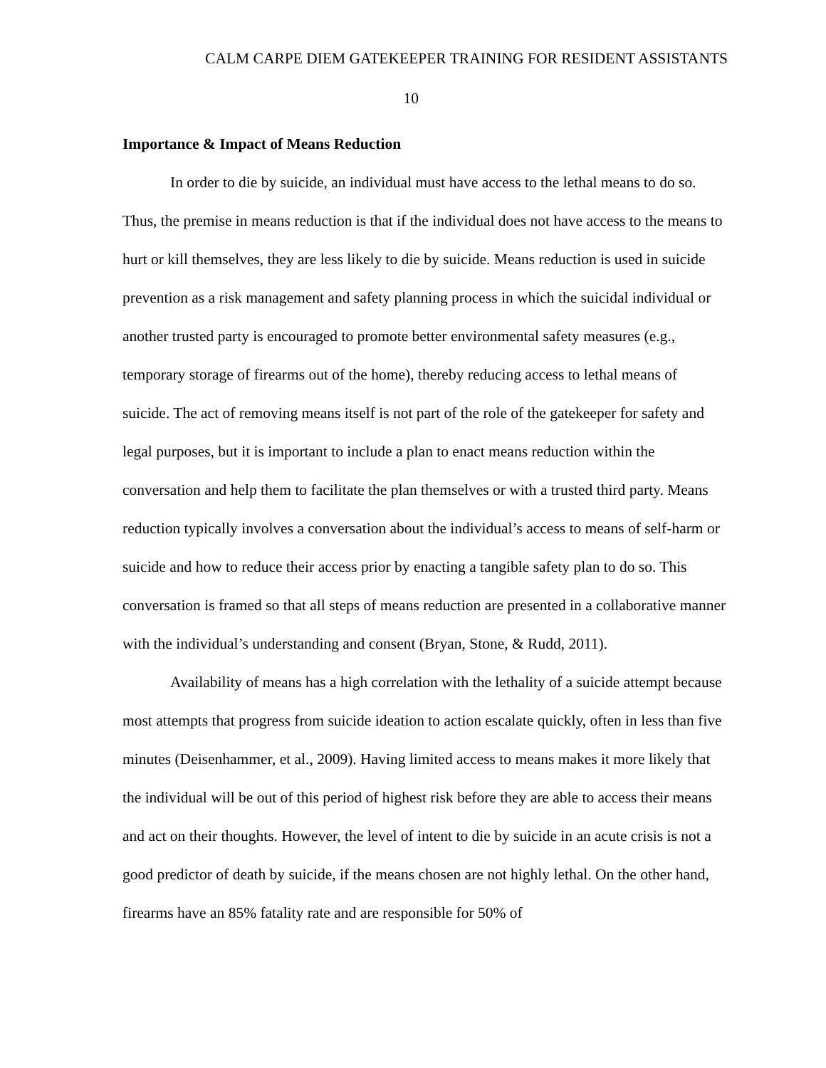CALM CARPE DIEM GATEKEEPER TRAINING FOR RESIDENT ASSISTANTS
10
Importance & Impact of Means Reduction
In order to die by suicide, an individual must have access to the lethal means to do so. Thus, the premise in means reduction is that if the individual does not have access to the means to hurt or kill themselves, they are less likely to die by suicide. Means reduction is used in suicide prevention as a risk management and safety planning process in which the suicidal individual or another trusted party is encouraged to promote better environmental safety measures (e.g., temporary storage of firearms out of the home), thereby reducing access to lethal means of suicide. The act of removing means itself is not part of the role of the gatekeeper for safety and legal purposes, but it is important to include a plan to enact means reduction within the conversation and help them to facilitate the plan themselves or with a trusted third party. Means reduction typically involves a conversation about the individual’s access to means of self-harm or suicide and how to reduce their access prior by enacting a tangible safety plan to do so. This conversation is framed so that all steps of means reduction are presented in a collaborative manner with the individual’s understanding and consent (Bryan, Stone, & Rudd, 2011).
Availability of means has a high correlation with the lethality of a suicide attempt because most attempts that progress from suicide ideation to action escalate quickly, often in less than five minutes (Deisenhammer, et al., 2009). Having limited access to means makes it more likely that the individual will be out of this period of highest risk before they are able to access their means and act on their thoughts. However, the level of intent to die by suicide in an acute crisis is not a good predictor of death by suicide, if the means chosen are not highly lethal. On the other hand, firearms have an 85% fatality rate and are responsible for 50% of